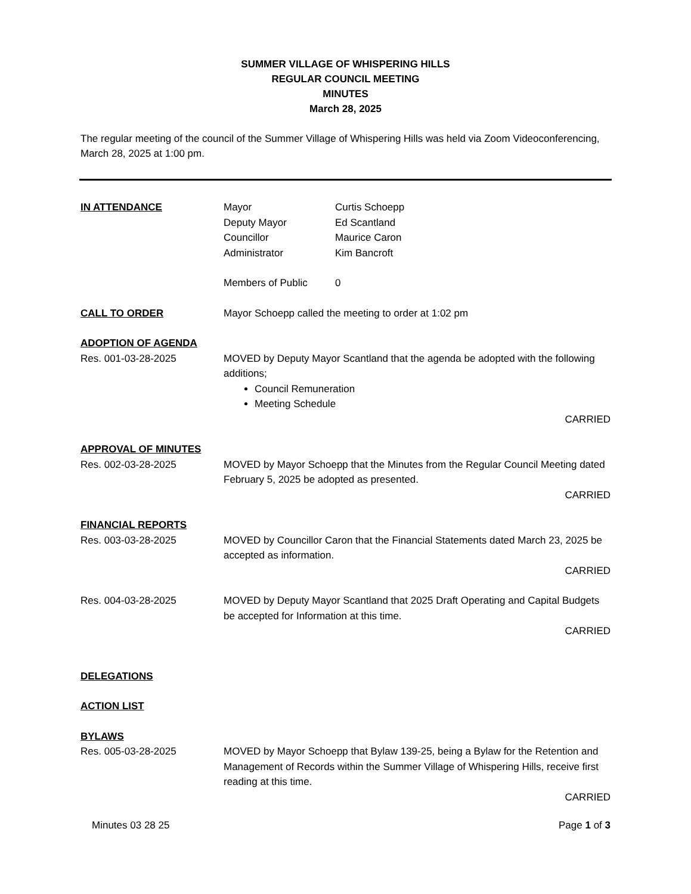SUMMER VILLAGE OF WHISPERING HILLS
REGULAR COUNCIL MEETING
MINUTES
March 28, 2025
The regular meeting of the council of the Summer Village of Whispering Hills was held via Zoom Videoconferencing, March 28, 2025 at 1:00 pm.
IN ATTENDANCE Mayor
Deputy Mayor
Councillor
Administrator
Curtis Schoepp
Ed Scantland
Maurice Caron
Kim Bancroft
Members of Public 0
CALL TO ORDER Mayor Schoepp called the meeting to order at 1:02 pm
ADOPTION OF AGENDA
Res. 001-03-28-2025 MOVED by Deputy Mayor Scantland that the agenda be adopted with the following additions;
Council Remuneration
Meeting Schedule
CARRIED
APPROVAL OF MINUTES
Res. 002-03-28-2025 MOVED by Mayor Schoepp that the Minutes from the Regular Council Meeting dated February 5, 2025 be adopted as presented.
CARRIED
FINANCIAL REPORTS
Res. 003-03-28-2025 MOVED by Councillor Caron that the Financial Statements dated March 23, 2025 be accepted as information.
CARRIED
Res. 004-03-28-2025 MOVED by Deputy Mayor Scantland that 2025 Draft Operating and Capital Budgets be accepted for Information at this time.
CARRIED
DELEGATIONS
ACTION LIST
BYLAWS
Res. 005-03-28-2025 MOVED by Mayor Schoepp that Bylaw 139-25, being a Bylaw for the Retention and Management of Records within the Summer Village of Whispering Hills, receive first reading at this time.
CARRIED
Minutes 03 28 25 Page 1 of 3